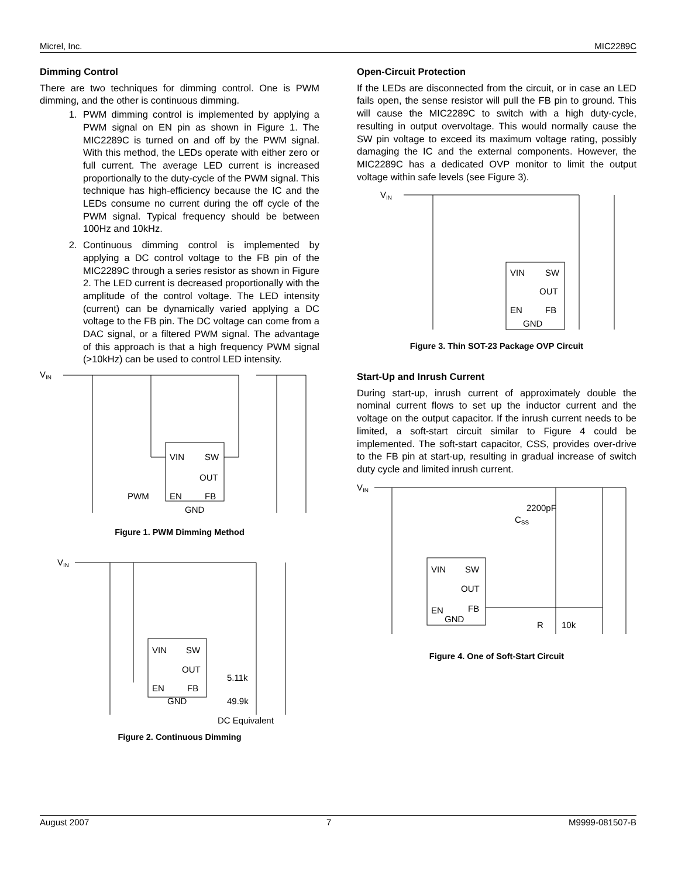Micrel, Inc. MIC2289C
Dimming Control
There are two techniques for dimming control. One is PWM dimming, and the other is continuous dimming.
1. PWM dimming control is implemented by applying a PWM signal on EN pin as shown in Figure 1. The MIC2289C is turned on and off by the PWM signal. With this method, the LEDs operate with either zero or full current. The average LED current is increased proportionally to the duty-cycle of the PWM signal. This technique has high-efficiency because the IC and the LEDs consume no current during the off cycle of the PWM signal. Typical frequency should be between 100Hz and 10kHz.
2. Continuous dimming control is implemented by applying a DC control voltage to the FB pin of the MIC2289C through a series resistor as shown in Figure 2. The LED current is decreased proportionally with the amplitude of the control voltage. The LED intensity (current) can be dynamically varied applying a DC voltage to the FB pin. The DC voltage can come from a DAC signal, or a filtered PWM signal. The advantage of this approach is that a high frequency PWM signal (>10kHz) can be used to control LED intensity.
VIN
VIN
SW
OUT
EN
FB
GND
PWM
Figure 1. PWM Dimming Method
VIN
VIN
SW
OUT
EN
FB
GND
5.11k
49.9k
DC Equivalent
Figure 2. Continuous Dimming
Open-Circuit Protection
If the LEDs are disconnected from the circuit, or in case an LED fails open, the sense resistor will pull the FB pin to ground. This will cause the MIC2289C to switch with a high duty-cycle, resulting in output overvoltage. This would normally cause the SW pin voltage to exceed its maximum voltage rating, possibly damaging the IC and the external components. However, the MIC2289C has a dedicated OVP monitor to limit the output voltage within safe levels (see Figure 3).
VIN
VIN
SW
OUT
EN
FB
GND
Figure 3. Thin SOT-23 Package OVP Circuit
Start-Up and Inrush Current
During start-up, inrush current of approximately double the nominal current flows to set up the inductor current and the voltage on the output capacitor. If the inrush current needs to be limited, a soft-start circuit similar to Figure 4 could be implemented. The soft-start capacitor, CSS, provides over-drive to the FB pin at start-up, resulting in gradual increase of switch duty cycle and limited inrush current.
VIN
2200pF
CSS
VIN
SW
OUT
EN
FB
GND
R
10k
Figure 4. One of Soft-Start Circuit
August 2007 7 M9999-081507-B